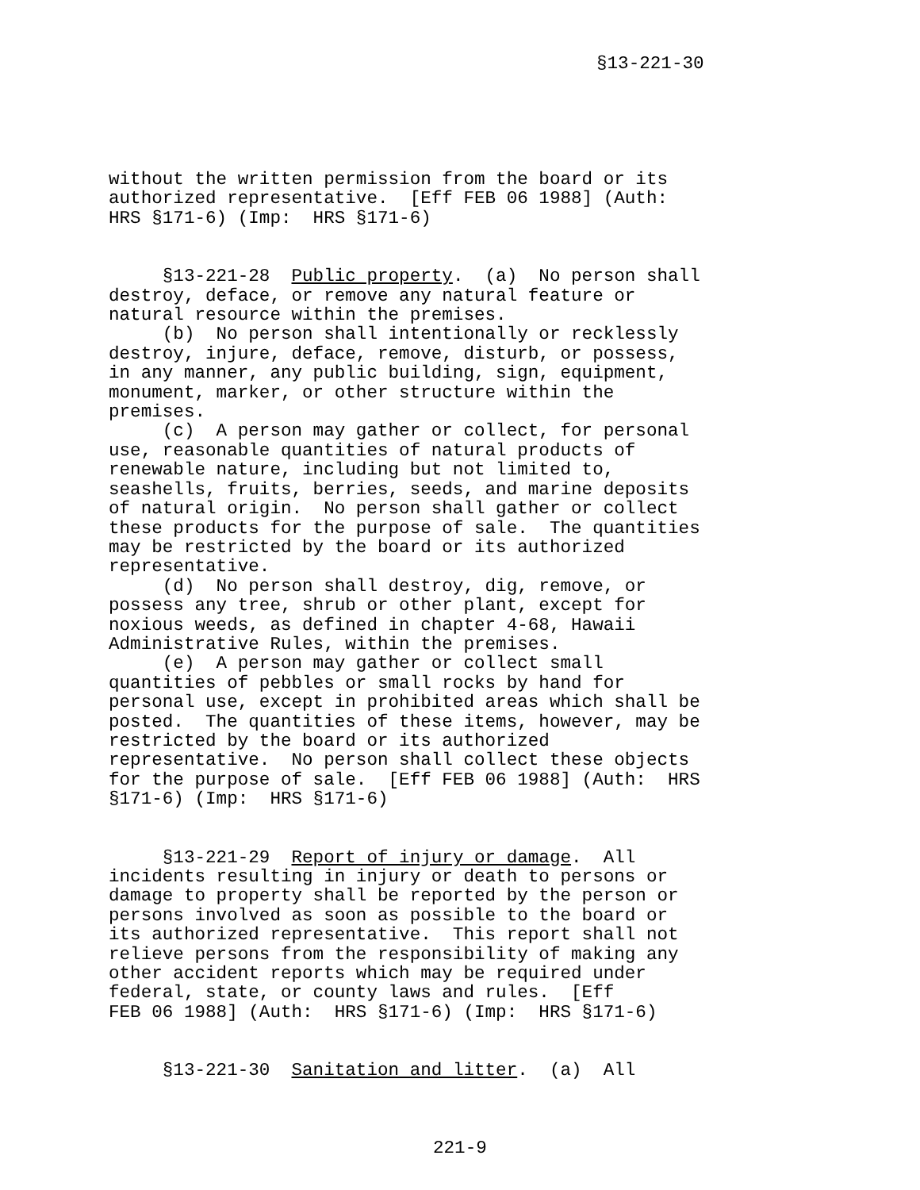§13-221-30
without the written permission from the board or its authorized representative. [Eff FEB 06 1988] (Auth: HRS §171-6) (Imp: HRS §171-6)
§13-221-28 Public property. (a) No person shall destroy, deface, or remove any natural feature or natural resource within the premises. (b) No person shall intentionally or recklessly destroy, injure, deface, remove, disturb, or possess, in any manner, any public building, sign, equipment, monument, marker, or other structure within the premises. (c) A person may gather or collect, for personal use, reasonable quantities of natural products of renewable nature, including but not limited to, seashells, fruits, berries, seeds, and marine deposits of natural origin. No person shall gather or collect these products for the purpose of sale. The quantities may be restricted by the board or its authorized representative. (d) No person shall destroy, dig, remove, or possess any tree, shrub or other plant, except for noxious weeds, as defined in chapter 4-68, Hawaii Administrative Rules, within the premises. (e) A person may gather or collect small quantities of pebbles or small rocks by hand for personal use, except in prohibited areas which shall be posted. The quantities of these items, however, may be restricted by the board or its authorized representative. No person shall collect these objects for the purpose of sale. [Eff FEB 06 1988] (Auth: HRS §171-6) (Imp: HRS §171-6)
§13-221-29 Report of injury or damage. All incidents resulting in injury or death to persons or damage to property shall be reported by the person or persons involved as soon as possible to the board or its authorized representative. This report shall not relieve persons from the responsibility of making any other accident reports which may be required under federal, state, or county laws and rules. [Eff FEB 06 1988] (Auth: HRS §171-6) (Imp: HRS §171-6)
§13-221-30 Sanitation and litter. (a) All
221-9